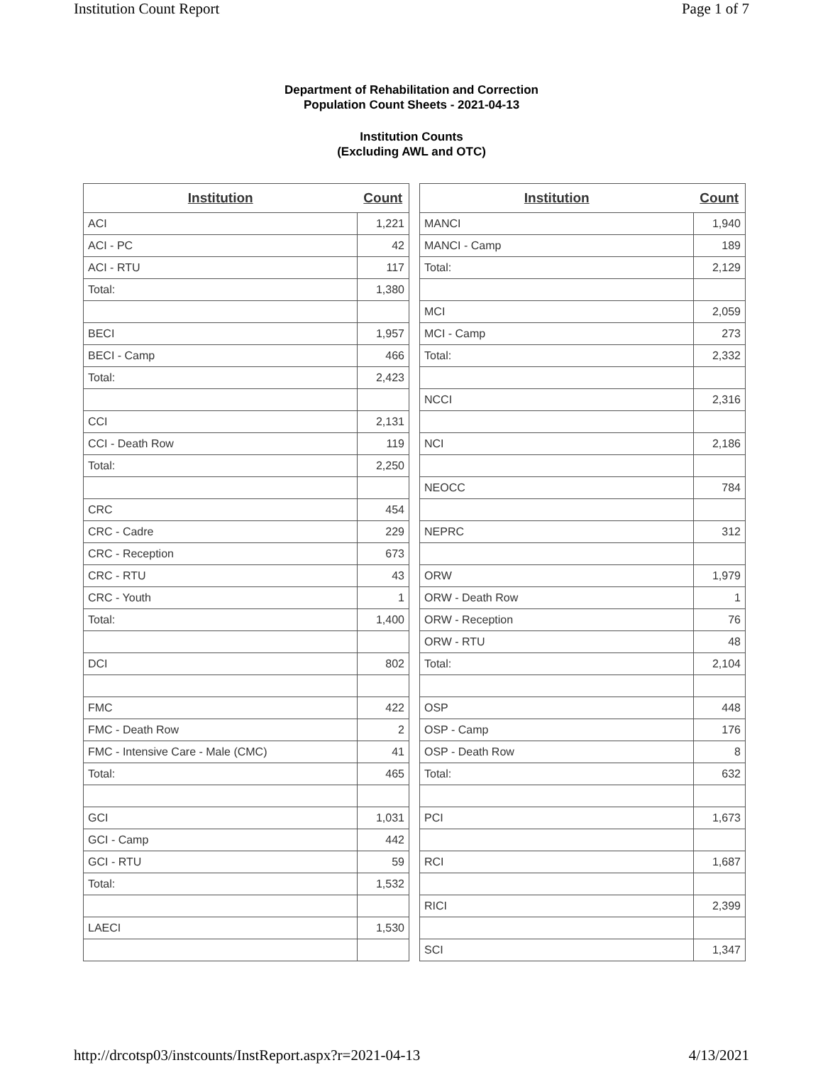Institution Count Report Page 1 of 7
Department of Rehabilitation and Correction
Population Count Sheets - 2021-04-13
Institution Counts
(Excluding AWL and OTC)
| Institution | Count |
| --- | --- |
| ACI | 1,221 |
| ACI - PC | 42 |
| ACI - RTU | 117 |
| Total: | 1,380 |
| BECI | 1,957 |
| BECI - Camp | 466 |
| Total: | 2,423 |
| CCI | 2,131 |
| CCI - Death Row | 119 |
| Total: | 2,250 |
| CRC | 454 |
| CRC - Cadre | 229 |
| CRC - Reception | 673 |
| CRC - RTU | 43 |
| CRC - Youth | 1 |
| Total: | 1,400 |
| DCI | 802 |
| FMC | 422 |
| FMC - Death Row | 2 |
| FMC - Intensive Care - Male (CMC) | 41 |
| Total: | 465 |
| GCI | 1,031 |
| GCI - Camp | 442 |
| GCI - RTU | 59 |
| Total: | 1,532 |
| LAECI | 1,530 |
| Institution | Count |
| --- | --- |
| MANCI | 1,940 |
| MANCI - Camp | 189 |
| Total: | 2,129 |
| MCI | 2,059 |
| MCI - Camp | 273 |
| Total: | 2,332 |
| NCCI | 2,316 |
| NCI | 2,186 |
| NEOCC | 784 |
| NEPRC | 312 |
| ORW | 1,979 |
| ORW - Death Row | 1 |
| ORW - Reception | 76 |
| ORW - RTU | 48 |
| Total: | 2,104 |
| OSP | 448 |
| OSP - Camp | 176 |
| OSP - Death Row | 8 |
| Total: | 632 |
| PCI | 1,673 |
| RCI | 1,687 |
| RICI | 2,399 |
| SCI | 1,347 |
http://drcotsp03/instcounts/InstReport.aspx?r=2021-04-13 4/13/2021